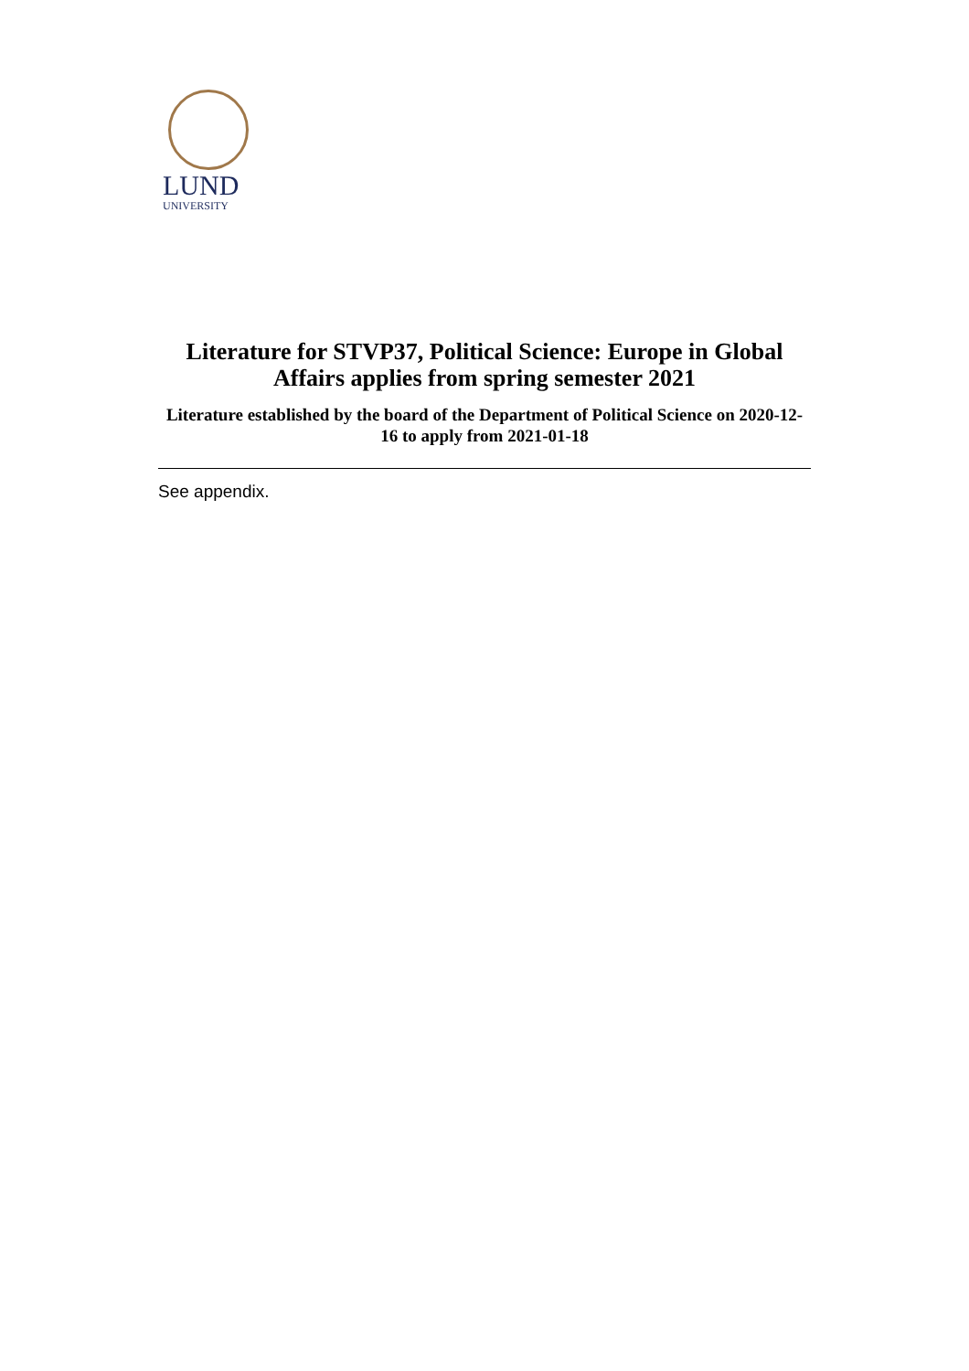LUND
UNIVERSITY
Literature for STVP37, Political Science: Europe in Global Affairs applies from spring semester 2021
Literature established by the board of the Department of Political Science on 2020-12-16 to apply from 2021-01-18
See appendix.